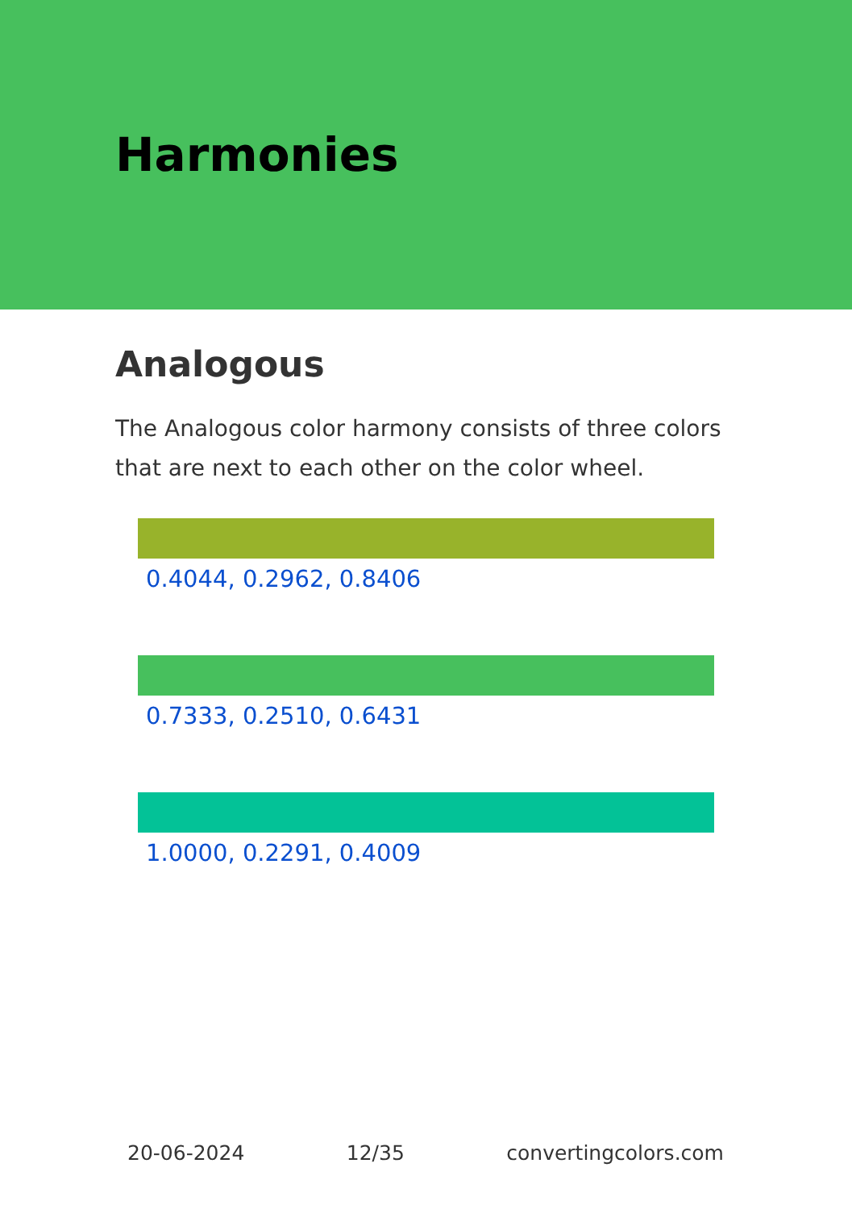Harmonies
Analogous
The Analogous color harmony consists of three colors that are next to each other on the color wheel.
0.4044, 0.2962, 0.8406
0.7333, 0.2510, 0.6431
1.0000, 0.2291, 0.4009
20-06-2024 12/35 convertingcolors.com